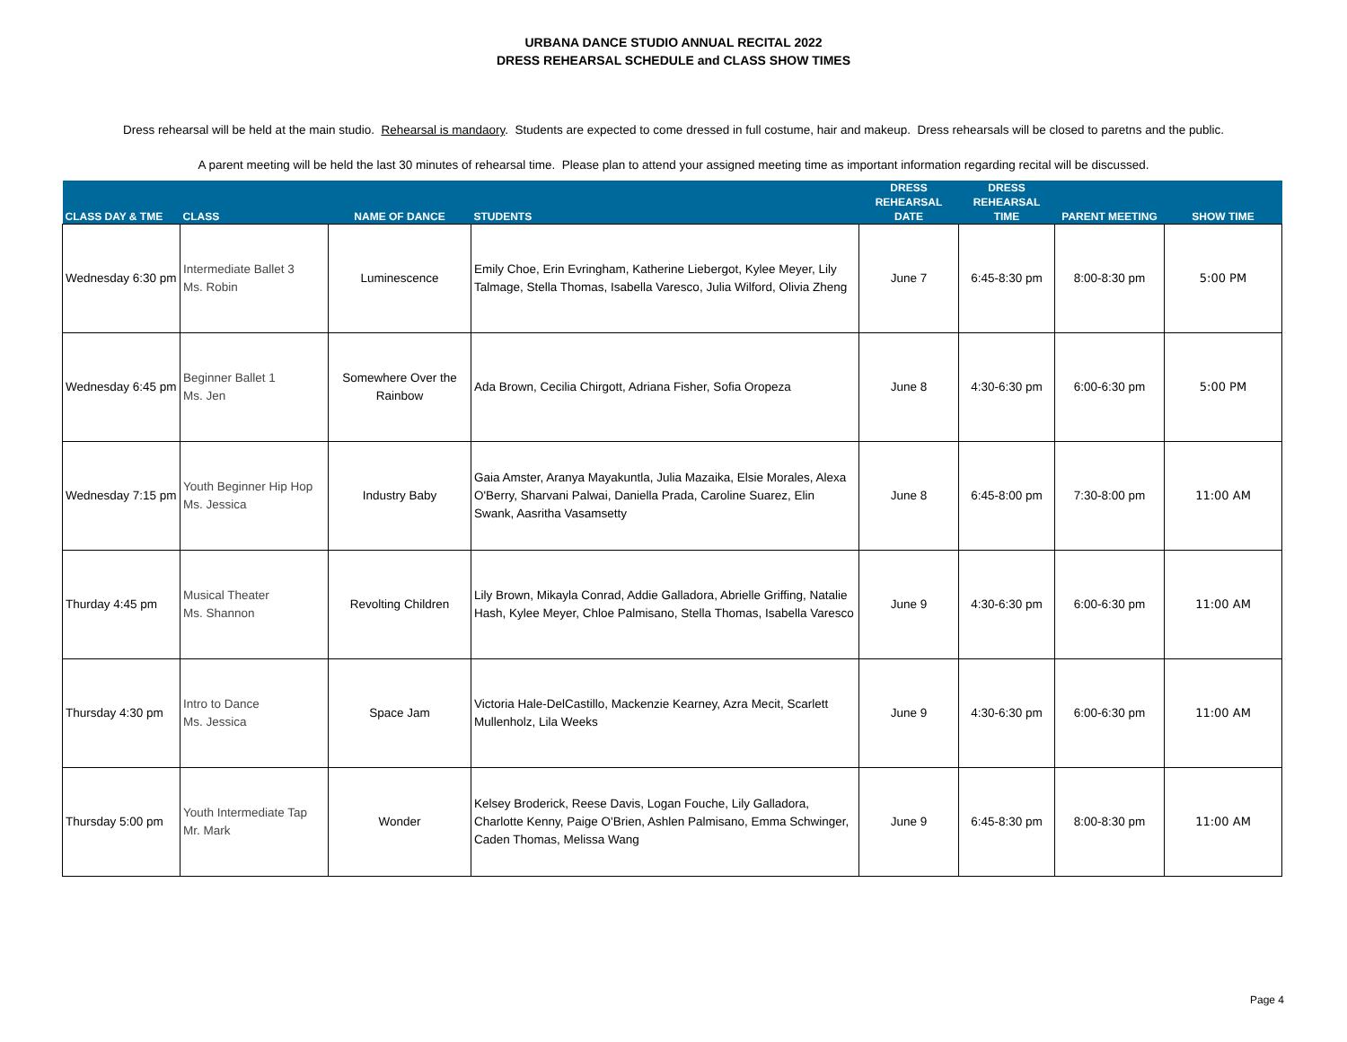URBANA DANCE STUDIO ANNUAL RECITAL 2022
DRESS REHEARSAL SCHEDULE and CLASS SHOW TIMES
Dress rehearsal will be held at the main studio. Rehearsal is mandaory. Students are expected to come dressed in full costume, hair and makeup. Dress rehearsals will be closed to paretns and the public.
A parent meeting will be held the last 30 minutes of rehearsal time. Please plan to attend your assigned meeting time as important information regarding recital will be discussed.
| CLASS DAY & TME | CLASS | NAME OF DANCE | STUDENTS | DRESS REHEARSAL DATE | DRESS REHEARSAL TIME | PARENT MEETING | SHOW TIME |
| --- | --- | --- | --- | --- | --- | --- | --- |
| Wednesday 6:30 pm | Intermediate Ballet 3 Ms. Robin | Luminescence | Emily Choe, Erin Evringham, Katherine Liebergot, Kylee Meyer, Lily Talmage, Stella Thomas, Isabella Varesco, Julia Wilford, Olivia Zheng | June 7 | 6:45-8:30 pm | 8:00-8:30 pm | 5:00 PM |
| Wednesday 6:45 pm | Beginner Ballet 1 Ms. Jen | Somewhere Over the Rainbow | Ada Brown, Cecilia Chirgott, Adriana Fisher, Sofia Oropeza | June 8 | 4:30-6:30 pm | 6:00-6:30 pm | 5:00 PM |
| Wednesday 7:15 pm | Youth Beginner Hip Hop Ms. Jessica | Industry Baby | Gaia Amster, Aranya Mayakuntla, Julia Mazaika, Elsie Morales, Alexa O'Berry, Sharvani Palwai, Daniella Prada, Caroline Suarez, Elin Swank, Aasritha Vasamsetty | June 8 | 6:45-8:00 pm | 7:30-8:00 pm | 11:00 AM |
| Thurday 4:45 pm | Musical Theater Ms. Shannon | Revolting Children | Lily Brown, Mikayla Conrad, Addie Galladora, Abrielle Griffing, Natalie Hash, Kylee Meyer, Chloe Palmisano, Stella Thomas, Isabella Varesco | June 9 | 4:30-6:30 pm | 6:00-6:30 pm | 11:00 AM |
| Thursday 4:30 pm | Intro to Dance Ms. Jessica | Space Jam | Victoria Hale-DelCastillo, Mackenzie Kearney, Azra Mecit, Scarlett Mullenholz, Lila Weeks | June 9 | 4:30-6:30 pm | 6:00-6:30 pm | 11:00 AM |
| Thursday 5:00 pm | Youth Intermediate Tap Mr. Mark | Wonder | Kelsey Broderick, Reese Davis, Logan Fouche, Lily Galladora, Charlotte Kenny, Paige O'Brien, Ashlen Palmisano, Emma Schwinger, Caden Thomas, Melissa Wang | June 9 | 6:45-8:30 pm | 8:00-8:30 pm | 11:00 AM |
Page 4